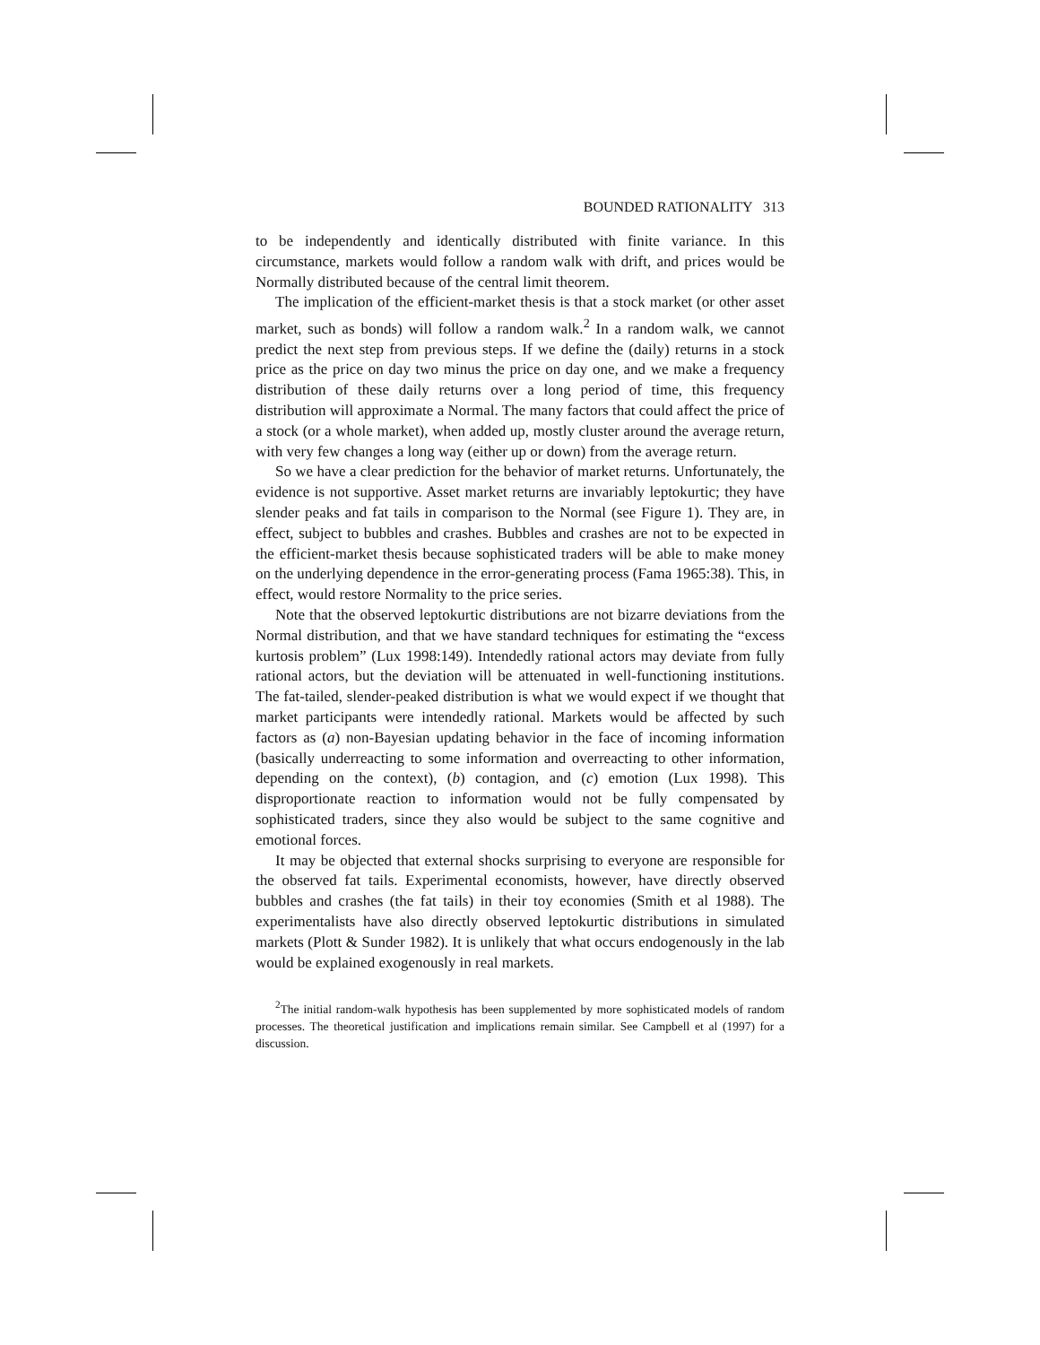BOUNDED RATIONALITY 313
to be independently and identically distributed with finite variance. In this circumstance, markets would follow a random walk with drift, and prices would be Normally distributed because of the central limit theorem.
The implication of the efficient-market thesis is that a stock market (or other asset market, such as bonds) will follow a random walk.<sup>2</sup> In a random walk, we cannot predict the next step from previous steps. If we define the (daily) returns in a stock price as the price on day two minus the price on day one, and we make a frequency distribution of these daily returns over a long period of time, this frequency distribution will approximate a Normal. The many factors that could affect the price of a stock (or a whole market), when added up, mostly cluster around the average return, with very few changes a long way (either up or down) from the average return.
So we have a clear prediction for the behavior of market returns. Unfortunately, the evidence is not supportive. Asset market returns are invariably leptokurtic; they have slender peaks and fat tails in comparison to the Normal (see Figure 1). They are, in effect, subject to bubbles and crashes. Bubbles and crashes are not to be expected in the efficient-market thesis because sophisticated traders will be able to make money on the underlying dependence in the error-generating process (Fama 1965:38). This, in effect, would restore Normality to the price series.
Note that the observed leptokurtic distributions are not bizarre deviations from the Normal distribution, and that we have standard techniques for estimating the “excess kurtosis problem” (Lux 1998:149). Intendedly rational actors may deviate from fully rational actors, but the deviation will be attenuated in well-functioning institutions. The fat-tailed, slender-peaked distribution is what we would expect if we thought that market participants were intendedly rational. Markets would be affected by such factors as (a) non-Bayesian updating behavior in the face of incoming information (basically underreacting to some information and overreacting to other information, depending on the context), (b) contagion, and (c) emotion (Lux 1998). This disproportionate reaction to information would not be fully compensated by sophisticated traders, since they also would be subject to the same cognitive and emotional forces.
It may be objected that external shocks surprising to everyone are responsible for the observed fat tails. Experimental economists, however, have directly observed bubbles and crashes (the fat tails) in their toy economies (Smith et al 1988). The experimentalists have also directly observed leptokurtic distributions in simulated markets (Plott & Sunder 1982). It is unlikely that what occurs endogenously in the lab would be explained exogenously in real markets.
<sup>2</sup> The initial random-walk hypothesis has been supplemented by more sophisticated models of random processes. The theoretical justification and implications remain similar. See Campbell et al (1997) for a discussion.